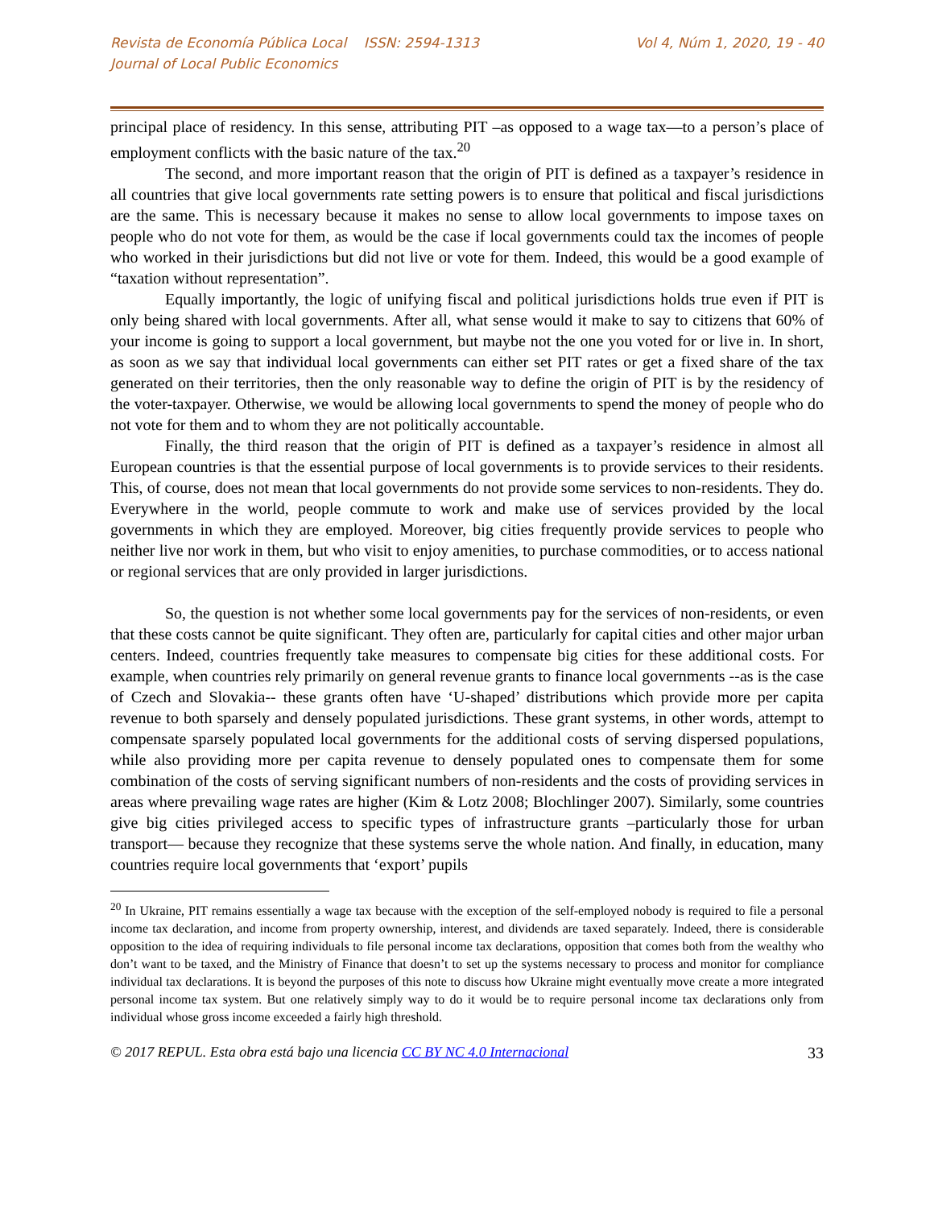Revista de Economía Pública Local ISSN: 2594-1313
Journal of Local Public Economics
Vol 4, Núm 1, 2020, 19 - 40
principal place of residency. In this sense, attributing PIT –as opposed to a wage tax—to a person’s place of employment conflicts with the basic nature of the tax.<sup>20</sup>
The second, and more important reason that the origin of PIT is defined as a taxpayer’s residence in all countries that give local governments rate setting powers is to ensure that political and fiscal jurisdictions are the same. This is necessary because it makes no sense to allow local governments to impose taxes on people who do not vote for them, as would be the case if local governments could tax the incomes of people who worked in their jurisdictions but did not live or vote for them. Indeed, this would be a good example of “taxation without representation”.
Equally importantly, the logic of unifying fiscal and political jurisdictions holds true even if PIT is only being shared with local governments. After all, what sense would it make to say to citizens that 60% of your income is going to support a local government, but maybe not the one you voted for or live in. In short, as soon as we say that individual local governments can either set PIT rates or get a fixed share of the tax generated on their territories, then the only reasonable way to define the origin of PIT is by the residency of the voter-taxpayer. Otherwise, we would be allowing local governments to spend the money of people who do not vote for them and to whom they are not politically accountable.
Finally, the third reason that the origin of PIT is defined as a taxpayer’s residence in almost all European countries is that the essential purpose of local governments is to provide services to their residents. This, of course, does not mean that local governments do not provide some services to non-residents. They do. Everywhere in the world, people commute to work and make use of services provided by the local governments in which they are employed. Moreover, big cities frequently provide services to people who neither live nor work in them, but who visit to enjoy amenities, to purchase commodities, or to access national or regional services that are only provided in larger jurisdictions.
So, the question is not whether some local governments pay for the services of non-residents, or even that these costs cannot be quite significant. They often are, particularly for capital cities and other major urban centers. Indeed, countries frequently take measures to compensate big cities for these additional costs. For example, when countries rely primarily on general revenue grants to finance local governments --as is the case of Czech and Slovakia-- these grants often have ‘U-shaped’ distributions which provide more per capita revenue to both sparsely and densely populated jurisdictions. These grant systems, in other words, attempt to compensate sparsely populated local governments for the additional costs of serving dispersed populations, while also providing more per capita revenue to densely populated ones to compensate them for some combination of the costs of serving significant numbers of non-residents and the costs of providing services in areas where prevailing wage rates are higher (Kim & Lotz 2008; Blochlinger 2007). Similarly, some countries give big cities privileged access to specific types of infrastructure grants –particularly those for urban transport— because they recognize that these systems serve the whole nation. And finally, in education, many countries require local governments that ‘export’ pupils
<sup>20</sup> In Ukraine, PIT remains essentially a wage tax because with the exception of the self-employed nobody is required to file a personal income tax declaration, and income from property ownership, interest, and dividends are taxed separately. Indeed, there is considerable opposition to the idea of requiring individuals to file personal income tax declarations, opposition that comes both from the wealthy who don’t want to be taxed, and the Ministry of Finance that doesn’t to set up the systems necessary to process and monitor for compliance individual tax declarations. It is beyond the purposes of this note to discuss how Ukraine might eventually move create a more integrated personal income tax system. But one relatively simply way to do it would be to require personal income tax declarations only from individual whose gross income exceeded a fairly high threshold.
© 2017 REPUL. Esta obra está bajo una licencia CC BY NC 4.0 Internacional 33